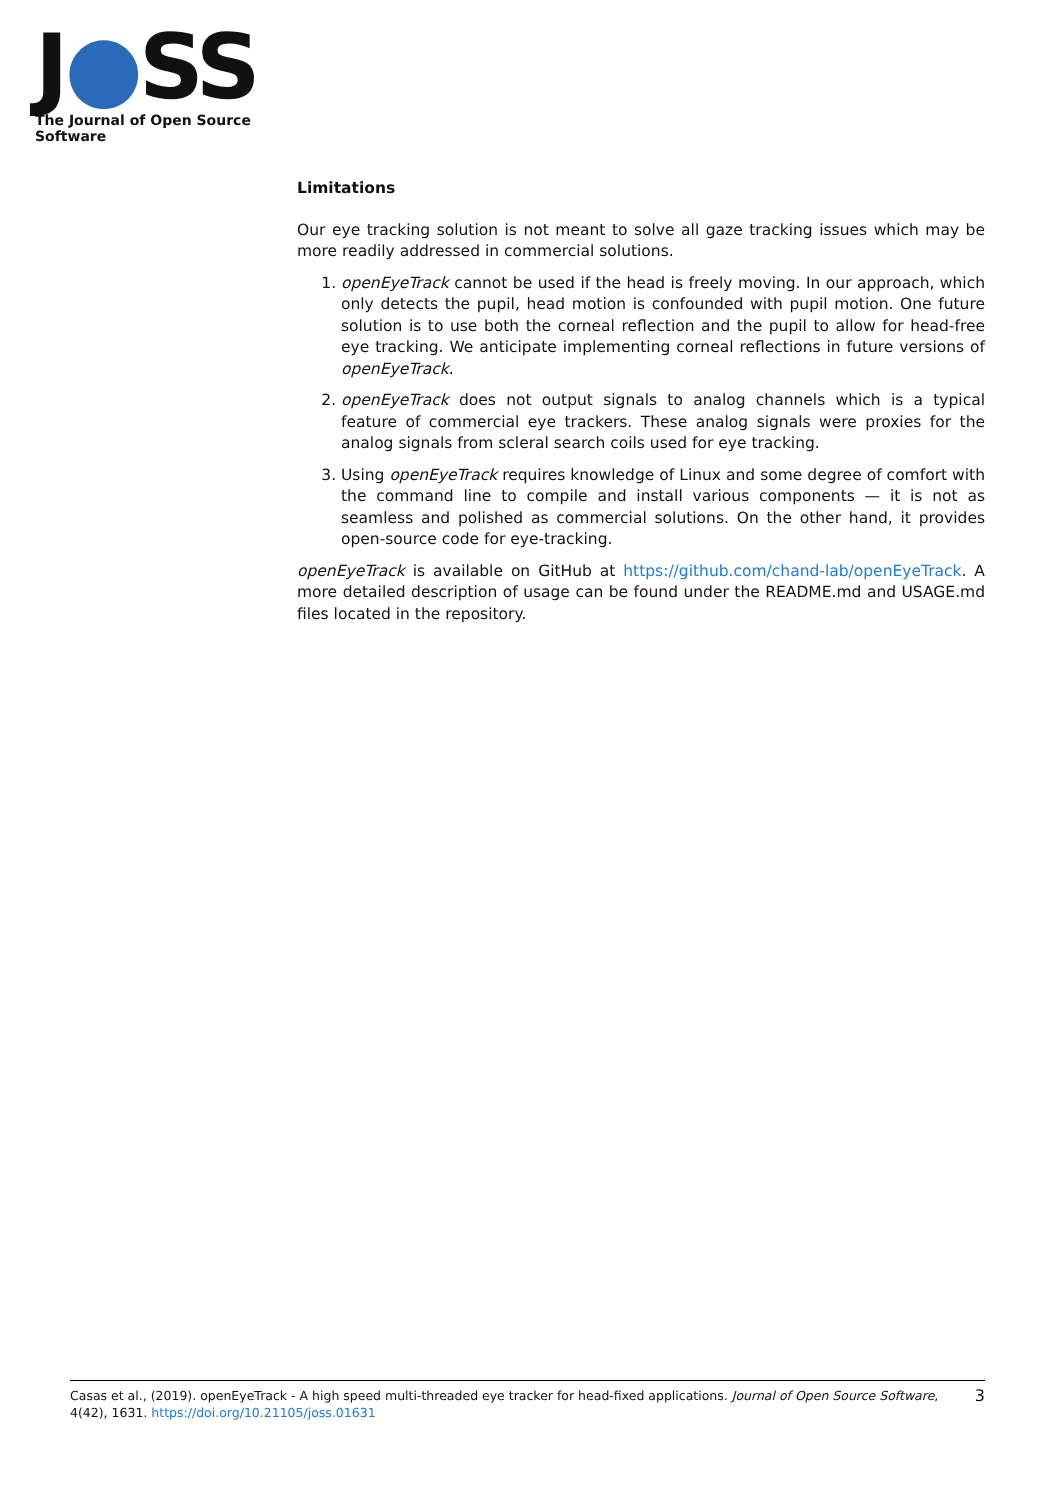J●SS
The Journal of Open Source Software
Limitations
Our eye tracking solution is not meant to solve all gaze tracking issues which may be more readily addressed in commercial solutions.
1. openEyeTrack cannot be used if the head is freely moving. In our approach, which only detects the pupil, head motion is confounded with pupil motion. One future solution is to use both the corneal reflection and the pupil to allow for head-free eye tracking. We anticipate implementing corneal reflections in future versions of openEyeTrack.
2. openEyeTrack does not output signals to analog channels which is a typical feature of commercial eye trackers. These analog signals were proxies for the analog signals from scleral search coils used for eye tracking.
3. Using openEyeTrack requires knowledge of Linux and some degree of comfort with the command line to compile and install various components — it is not as seamless and polished as commercial solutions. On the other hand, it provides open-source code for eye-tracking.
openEyeTrack is available on GitHub at https://github.com/chand-lab/openEyeTrack. A more detailed description of usage can be found under the README.md and USAGE.md files located in the repository.
Casas et al., (2019). openEyeTrack - A high speed multi-threaded eye tracker for head-fixed applications. Journal of Open Source Software, 4(42), 1631. https://doi.org/10.21105/joss.01631
3